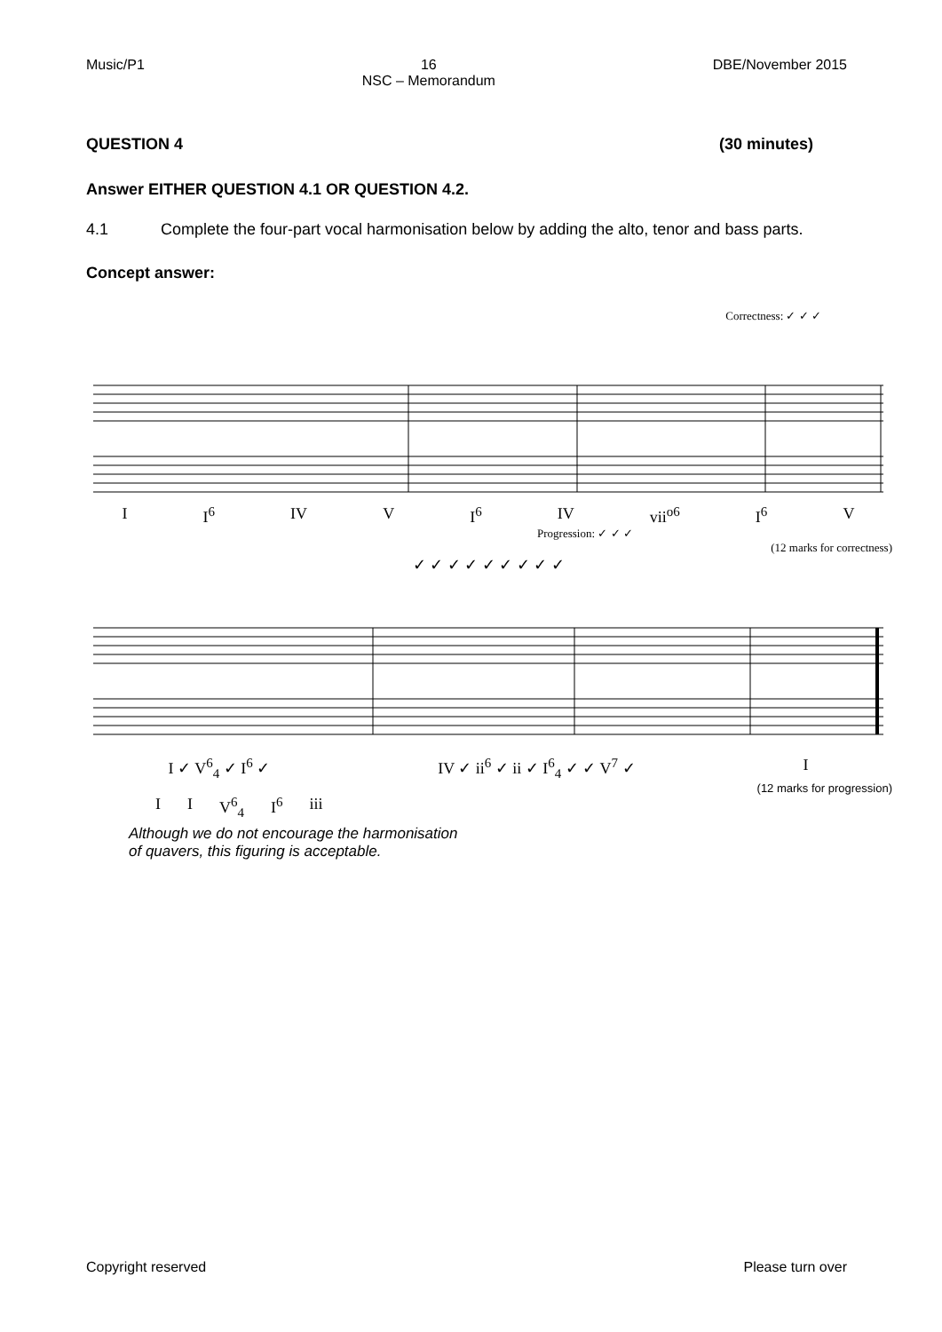Music/P1 16
NSC – Memorandum DBE/November 2015
QUESTION 4 (30 minutes)
Answer EITHER QUESTION 4.1 OR QUESTION 4.2.
4.1 Complete the four-part vocal harmonisation below by adding the alto, tenor and bass parts.
Concept answer:
Correctness: ✓ ✓ ✓
I I<sup>6</sup> IV V I<sup>6</sup> IV vii<sup>o6</sup> I<sup>6</sup> V
Progression: ✓ ✓ ✓
(12 marks for correctness)
✓ ✓ ✓ ✓ ✓ ✓ ✓ ✓ ✓
I ✓ V<sup>6</sup><sub>4</sub> ✓ I<sup>6</sup> ✓ IV ✓ ii<sup>6</sup> ✓ ii ✓ I<sup>6</sup><sub>4</sub> ✓ ✓ V<sup>7</sup> ✓ I
(12 marks for progression)
I I V<sup>6</sup><sub>4</sub> I<sup>6</sup> iii
Although we do not encourage the harmonisation
of quavers, this figuring is acceptable.
Copyright reserved Please turn over